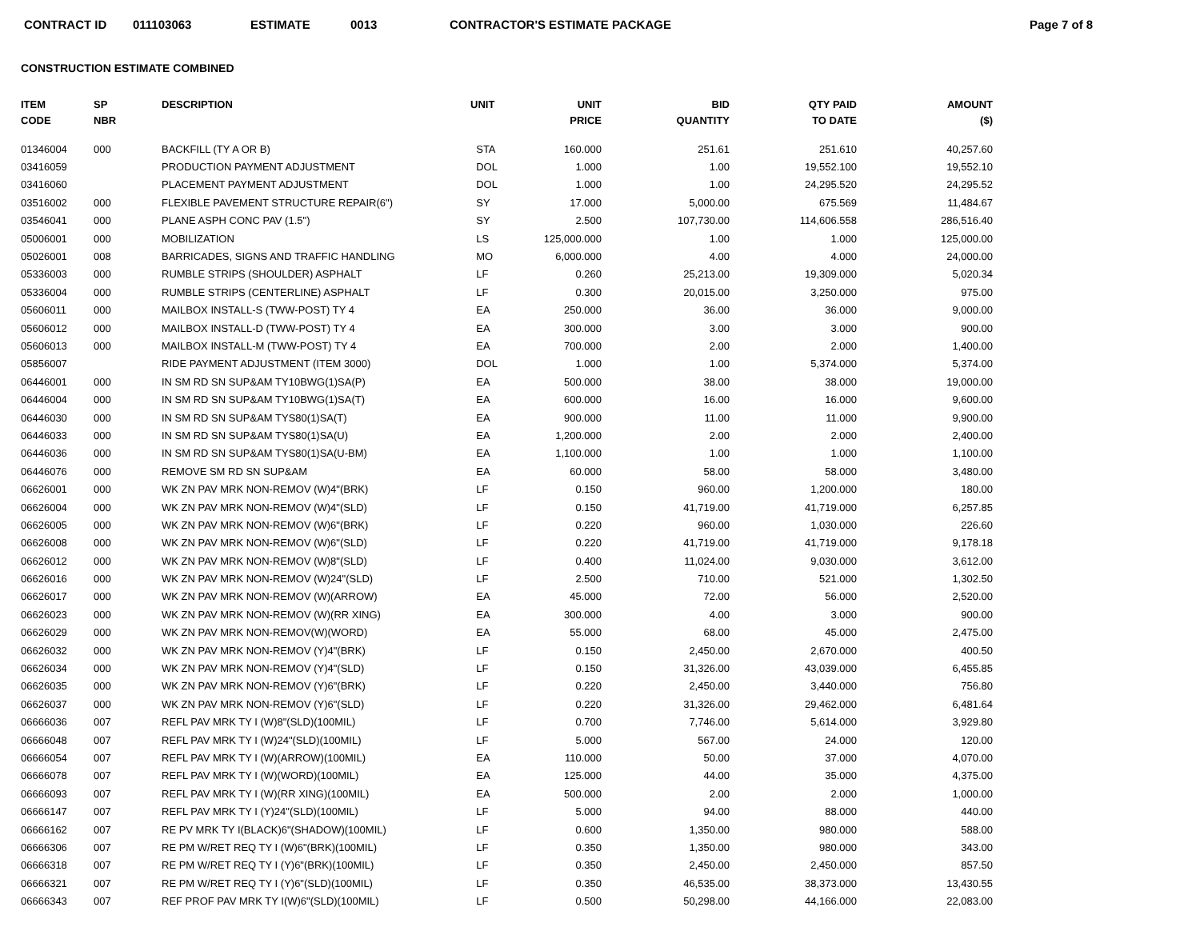CONTRACT ID 011103063 ESTIMATE 0013 CONTRACTOR'S ESTIMATE PACKAGE Page 7 of 8
CONSTRUCTION ESTIMATE COMBINED
| ITEM CODE | SP NBR | DESCRIPTION | UNIT | UNIT PRICE | BID QUANTITY | QTY PAID TO DATE | AMOUNT ($) |
| --- | --- | --- | --- | --- | --- | --- | --- |
| 01346004 | 000 | BACKFILL (TY A OR B) | STA | 160.000 | 251.61 | 251.610 | 40,257.60 |
| 03416059 | | PRODUCTION PAYMENT ADJUSTMENT | DOL | 1.000 | 1.00 | 19,552.100 | 19,552.10 |
| 03416060 | | PLACEMENT PAYMENT ADJUSTMENT | DOL | 1.000 | 1.00 | 24,295.520 | 24,295.52 |
| 03516002 | 000 | FLEXIBLE PAVEMENT STRUCTURE REPAIR(6") | SY | 17.000 | 5,000.00 | 675.569 | 11,484.67 |
| 03546041 | 000 | PLANE ASPH CONC PAV (1.5") | SY | 2.500 | 107,730.00 | 114,606.558 | 286,516.40 |
| 05006001 | 000 | MOBILIZATION | LS | 125,000.000 | 1.00 | 1.000 | 125,000.00 |
| 05026001 | 008 | BARRICADES, SIGNS AND TRAFFIC HANDLING | MO | 6,000.000 | 4.00 | 4.000 | 24,000.00 |
| 05336003 | 000 | RUMBLE STRIPS (SHOULDER) ASPHALT | LF | 0.260 | 25,213.00 | 19,309.000 | 5,020.34 |
| 05336004 | 000 | RUMBLE STRIPS (CENTERLINE) ASPHALT | LF | 0.300 | 20,015.00 | 3,250.000 | 975.00 |
| 05606011 | 000 | MAILBOX INSTALL-S (TWW-POST) TY 4 | EA | 250.000 | 36.00 | 36.000 | 9,000.00 |
| 05606012 | 000 | MAILBOX INSTALL-D (TWW-POST) TY 4 | EA | 300.000 | 3.00 | 3.000 | 900.00 |
| 05606013 | 000 | MAILBOX INSTALL-M (TWW-POST) TY 4 | EA | 700.000 | 2.00 | 2.000 | 1,400.00 |
| 05856007 | | RIDE PAYMENT ADJUSTMENT (ITEM 3000) | DOL | 1.000 | 1.00 | 5,374.000 | 5,374.00 |
| 06446001 | 000 | IN SM RD SN SUP&AM TY10BWG(1)SA(P) | EA | 500.000 | 38.00 | 38.000 | 19,000.00 |
| 06446004 | 000 | IN SM RD SN SUP&AM TY10BWG(1)SA(T) | EA | 600.000 | 16.00 | 16.000 | 9,600.00 |
| 06446030 | 000 | IN SM RD SN SUP&AM TYS80(1)SA(T) | EA | 900.000 | 11.00 | 11.000 | 9,900.00 |
| 06446033 | 000 | IN SM RD SN SUP&AM TYS80(1)SA(U) | EA | 1,200.000 | 2.00 | 2.000 | 2,400.00 |
| 06446036 | 000 | IN SM RD SN SUP&AM TYS80(1)SA(U-BM) | EA | 1,100.000 | 1.00 | 1.000 | 1,100.00 |
| 06446076 | 000 | REMOVE SM RD SN SUP&AM | EA | 60.000 | 58.00 | 58.000 | 3,480.00 |
| 06626001 | 000 | WK ZN PAV MRK NON-REMOV (W)4"(BRK) | LF | 0.150 | 960.00 | 1,200.000 | 180.00 |
| 06626004 | 000 | WK ZN PAV MRK NON-REMOV (W)4"(SLD) | LF | 0.150 | 41,719.00 | 41,719.000 | 6,257.85 |
| 06626005 | 000 | WK ZN PAV MRK NON-REMOV (W)6"(BRK) | LF | 0.220 | 960.00 | 1,030.000 | 226.60 |
| 06626008 | 000 | WK ZN PAV MRK NON-REMOV (W)6"(SLD) | LF | 0.220 | 41,719.00 | 41,719.000 | 9,178.18 |
| 06626012 | 000 | WK ZN PAV MRK NON-REMOV (W)8"(SLD) | LF | 0.400 | 11,024.00 | 9,030.000 | 3,612.00 |
| 06626016 | 000 | WK ZN PAV MRK NON-REMOV (W)24"(SLD) | LF | 2.500 | 710.00 | 521.000 | 1,302.50 |
| 06626017 | 000 | WK ZN PAV MRK NON-REMOV (W)(ARROW) | EA | 45.000 | 72.00 | 56.000 | 2,520.00 |
| 06626023 | 000 | WK ZN PAV MRK NON-REMOV (W)(RR XING) | EA | 300.000 | 4.00 | 3.000 | 900.00 |
| 06626029 | 000 | WK ZN PAV MRK NON-REMOV(W)(WORD) | EA | 55.000 | 68.00 | 45.000 | 2,475.00 |
| 06626032 | 000 | WK ZN PAV MRK NON-REMOV (Y)4"(BRK) | LF | 0.150 | 2,450.00 | 2,670.000 | 400.50 |
| 06626034 | 000 | WK ZN PAV MRK NON-REMOV (Y)4"(SLD) | LF | 0.150 | 31,326.00 | 43,039.000 | 6,455.85 |
| 06626035 | 000 | WK ZN PAV MRK NON-REMOV (Y)6"(BRK) | LF | 0.220 | 2,450.00 | 3,440.000 | 756.80 |
| 06626037 | 000 | WK ZN PAV MRK NON-REMOV (Y)6"(SLD) | LF | 0.220 | 31,326.00 | 29,462.000 | 6,481.64 |
| 06666036 | 007 | REFL PAV MRK TY I (W)8"(SLD)(100MIL) | LF | 0.700 | 7,746.00 | 5,614.000 | 3,929.80 |
| 06666048 | 007 | REFL PAV MRK TY I (W)24"(SLD)(100MIL) | LF | 5.000 | 567.00 | 24.000 | 120.00 |
| 06666054 | 007 | REFL PAV MRK TY I (W)(ARROW)(100MIL) | EA | 110.000 | 50.00 | 37.000 | 4,070.00 |
| 06666078 | 007 | REFL PAV MRK TY I (W)(WORD)(100MIL) | EA | 125.000 | 44.00 | 35.000 | 4,375.00 |
| 06666093 | 007 | REFL PAV MRK TY I (W)(RR XING)(100MIL) | EA | 500.000 | 2.00 | 2.000 | 1,000.00 |
| 06666147 | 007 | REFL PAV MRK TY I (Y)24"(SLD)(100MIL) | LF | 5.000 | 94.00 | 88.000 | 440.00 |
| 06666162 | 007 | RE PV MRK TY I(BLACK)6"(SHADOW)(100MIL) | LF | 0.600 | 1,350.00 | 980.000 | 588.00 |
| 06666306 | 007 | RE PM W/RET REQ TY I (W)6"(BRK)(100MIL) | LF | 0.350 | 1,350.00 | 980.000 | 343.00 |
| 06666318 | 007 | RE PM W/RET REQ TY I (Y)6"(BRK)(100MIL) | LF | 0.350 | 2,450.00 | 2,450.000 | 857.50 |
| 06666321 | 007 | RE PM W/RET REQ TY I (Y)6"(SLD)(100MIL) | LF | 0.350 | 46,535.00 | 38,373.000 | 13,430.55 |
| 06666343 | 007 | REF PROF PAV MRK TY I(W)6"(SLD)(100MIL) | LF | 0.500 | 50,298.00 | 44,166.000 | 22,083.00 |